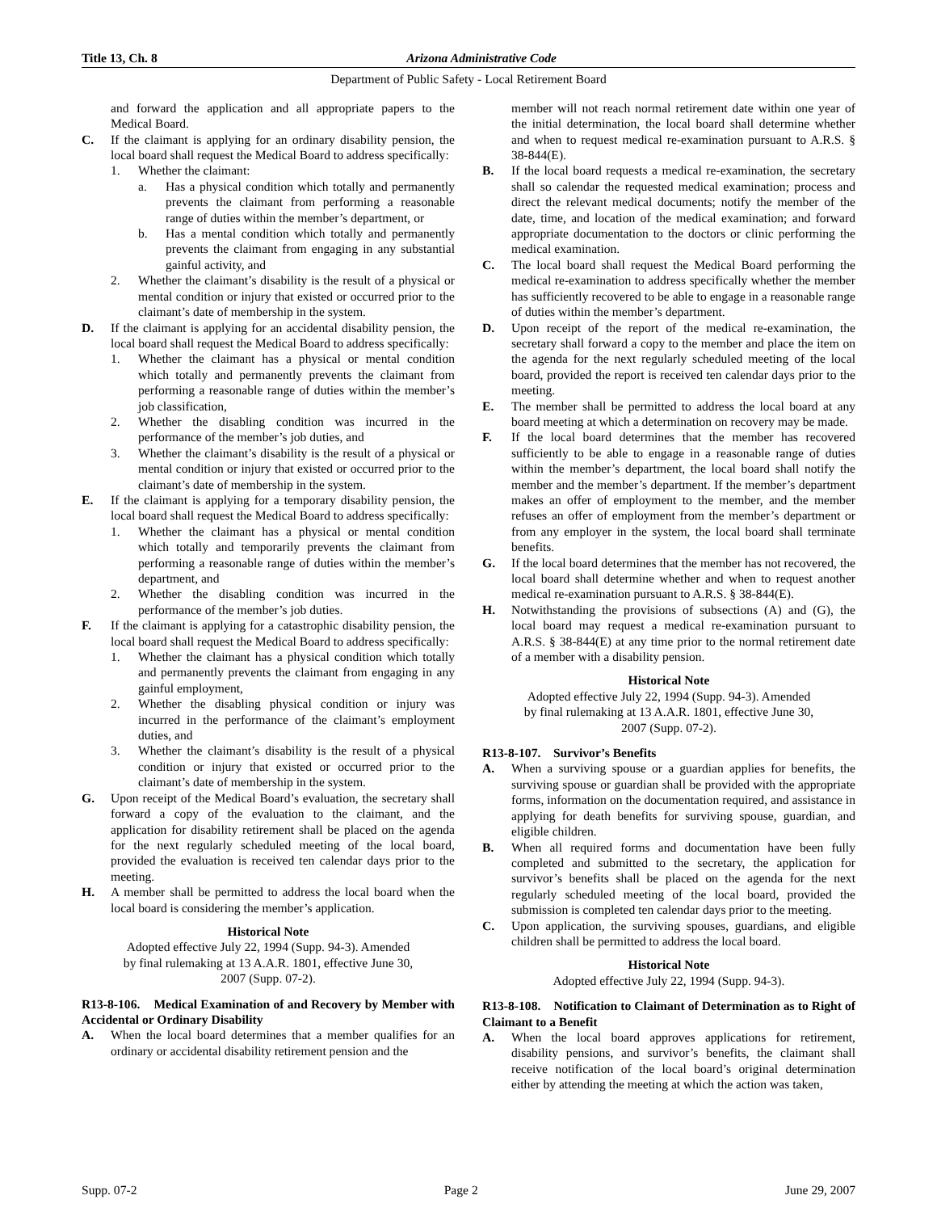Title 13, Ch. 8 Arizona Administrative Code
Department of Public Safety - Local Retirement Board
and forward the application and all appropriate papers to the Medical Board.
C. If the claimant is applying for an ordinary disability pension, the local board shall request the Medical Board to address specifically:
1. Whether the claimant:
a. Has a physical condition which totally and permanently prevents the claimant from performing a reasonable range of duties within the member’s department, or
b. Has a mental condition which totally and permanently prevents the claimant from engaging in any substantial gainful activity, and
2. Whether the claimant’s disability is the result of a physical or mental condition or injury that existed or occurred prior to the claimant’s date of membership in the system.
D. If the claimant is applying for an accidental disability pension, the local board shall request the Medical Board to address specifically:
1. Whether the claimant has a physical or mental condition which totally and permanently prevents the claimant from performing a reasonable range of duties within the member’s job classification,
2. Whether the disabling condition was incurred in the performance of the member’s job duties, and
3. Whether the claimant’s disability is the result of a physical or mental condition or injury that existed or occurred prior to the claimant’s date of membership in the system.
E. If the claimant is applying for a temporary disability pension, the local board shall request the Medical Board to address specifically:
1. Whether the claimant has a physical or mental condition which totally and temporarily prevents the claimant from performing a reasonable range of duties within the member’s department, and
2. Whether the disabling condition was incurred in the performance of the member’s job duties.
F. If the claimant is applying for a catastrophic disability pension, the local board shall request the Medical Board to address specifically:
1. Whether the claimant has a physical condition which totally and permanently prevents the claimant from engaging in any gainful employment,
2. Whether the disabling physical condition or injury was incurred in the performance of the claimant’s employment duties, and
3. Whether the claimant’s disability is the result of a physical condition or injury that existed or occurred prior to the claimant’s date of membership in the system.
G. Upon receipt of the Medical Board’s evaluation, the secretary shall forward a copy of the evaluation to the claimant, and the application for disability retirement shall be placed on the agenda for the next regularly scheduled meeting of the local board, provided the evaluation is received ten calendar days prior to the meeting.
H. A member shall be permitted to address the local board when the local board is considering the member’s application.
Historical Note
Adopted effective July 22, 1994 (Supp. 94-3). Amended
by final rulemaking at 13 A.A.R. 1801, effective June 30,
2007 (Supp. 07-2).
R13-8-106. Medical Examination of and Recovery by Member with Accidental or Ordinary Disability
A. When the local board determines that a member qualifies for an ordinary or accidental disability retirement pension and the
member will not reach normal retirement date within one year of the initial determination, the local board shall determine whether and when to request medical re-examination pursuant to A.R.S. § 38-844(E).
B. If the local board requests a medical re-examination, the secretary shall so calendar the requested medical examination; process and direct the relevant medical documents; notify the member of the date, time, and location of the medical examination; and forward appropriate documentation to the doctors or clinic performing the medical examination.
C. The local board shall request the Medical Board performing the medical re-examination to address specifically whether the member has sufficiently recovered to be able to engage in a reasonable range of duties within the member’s department.
D. Upon receipt of the report of the medical re-examination, the secretary shall forward a copy to the member and place the item on the agenda for the next regularly scheduled meeting of the local board, provided the report is received ten calendar days prior to the meeting.
E. The member shall be permitted to address the local board at any board meeting at which a determination on recovery may be made.
F. If the local board determines that the member has recovered sufficiently to be able to engage in a reasonable range of duties within the member’s department, the local board shall notify the member and the member’s department. If the member’s department makes an offer of employment to the member, and the member refuses an offer of employment from the member’s department or from any employer in the system, the local board shall terminate benefits.
G. If the local board determines that the member has not recovered, the local board shall determine whether and when to request another medical re-examination pursuant to A.R.S. § 38-844(E).
H. Notwithstanding the provisions of subsections (A) and (G), the local board may request a medical re-examination pursuant to A.R.S. § 38-844(E) at any time prior to the normal retirement date of a member with a disability pension.
Historical Note
Adopted effective July 22, 1994 (Supp. 94-3). Amended
by final rulemaking at 13 A.A.R. 1801, effective June 30,
2007 (Supp. 07-2).
R13-8-107. Survivor’s Benefits
A. When a surviving spouse or a guardian applies for benefits, the surviving spouse or guardian shall be provided with the appropriate forms, information on the documentation required, and assistance in applying for death benefits for surviving spouse, guardian, and eligible children.
B. When all required forms and documentation have been fully completed and submitted to the secretary, the application for survivor’s benefits shall be placed on the agenda for the next regularly scheduled meeting of the local board, provided the submission is completed ten calendar days prior to the meeting.
C. Upon application, the surviving spouses, guardians, and eligible children shall be permitted to address the local board.
Historical Note
Adopted effective July 22, 1994 (Supp. 94-3).
R13-8-108. Notification to Claimant of Determination as to Right of Claimant to a Benefit
A. When the local board approves applications for retirement, disability pensions, and survivor’s benefits, the claimant shall receive notification of the local board’s original determination either by attending the meeting at which the action was taken,
Supp. 07-2 Page 2 June 29, 2007